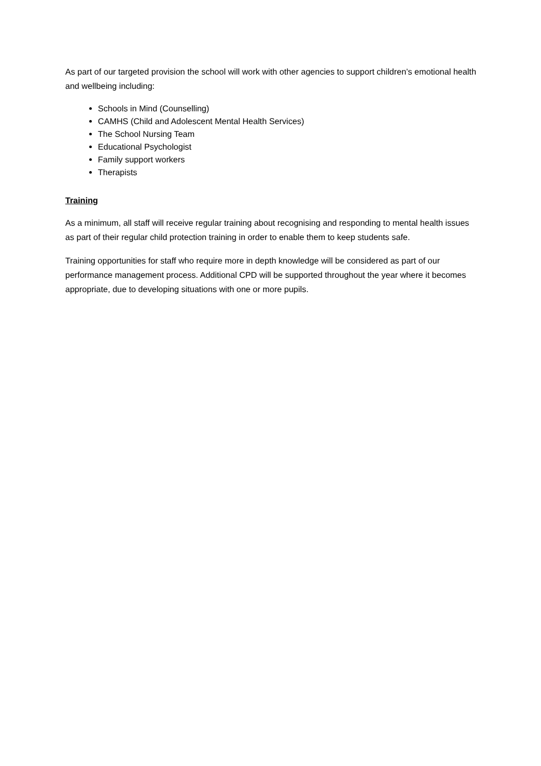As part of our targeted provision the school will work with other agencies to support children’s emotional health and wellbeing including:
Schools in Mind (Counselling)
CAMHS (Child and Adolescent Mental Health Services)
The School Nursing Team
Educational Psychologist
Family support workers
Therapists
Training
As a minimum, all staff will receive regular training about recognising and responding to mental health issues as part of their regular child protection training in order to enable them to keep students safe.
Training opportunities for staff who require more in depth knowledge will be considered as part of our performance management process. Additional CPD will be supported throughout the year where it becomes appropriate, due to developing situations with one or more pupils.